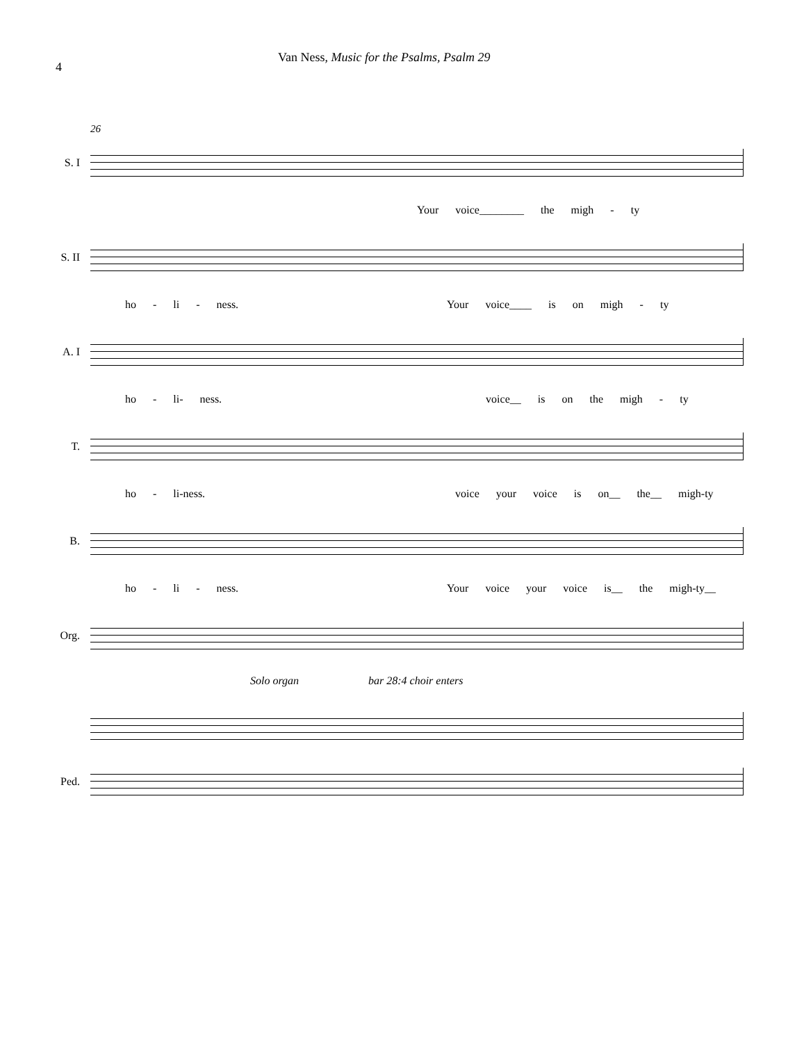4
Van Ness, Music for the Psalms, Psalm 29
26
S. I
Your voice________ the migh - ty
S. II
ho - li - ness. Your voice____ is on migh - ty
A. I
ho - li- ness. voice__ is on the migh - ty
T.
ho - li-ness. voice your voice is on__ the__ migh-ty
B.
ho - li - ness. Your voice your voice is__ the migh-ty__
Org.
Solo organ bar 28:4 choir enters
Ped.